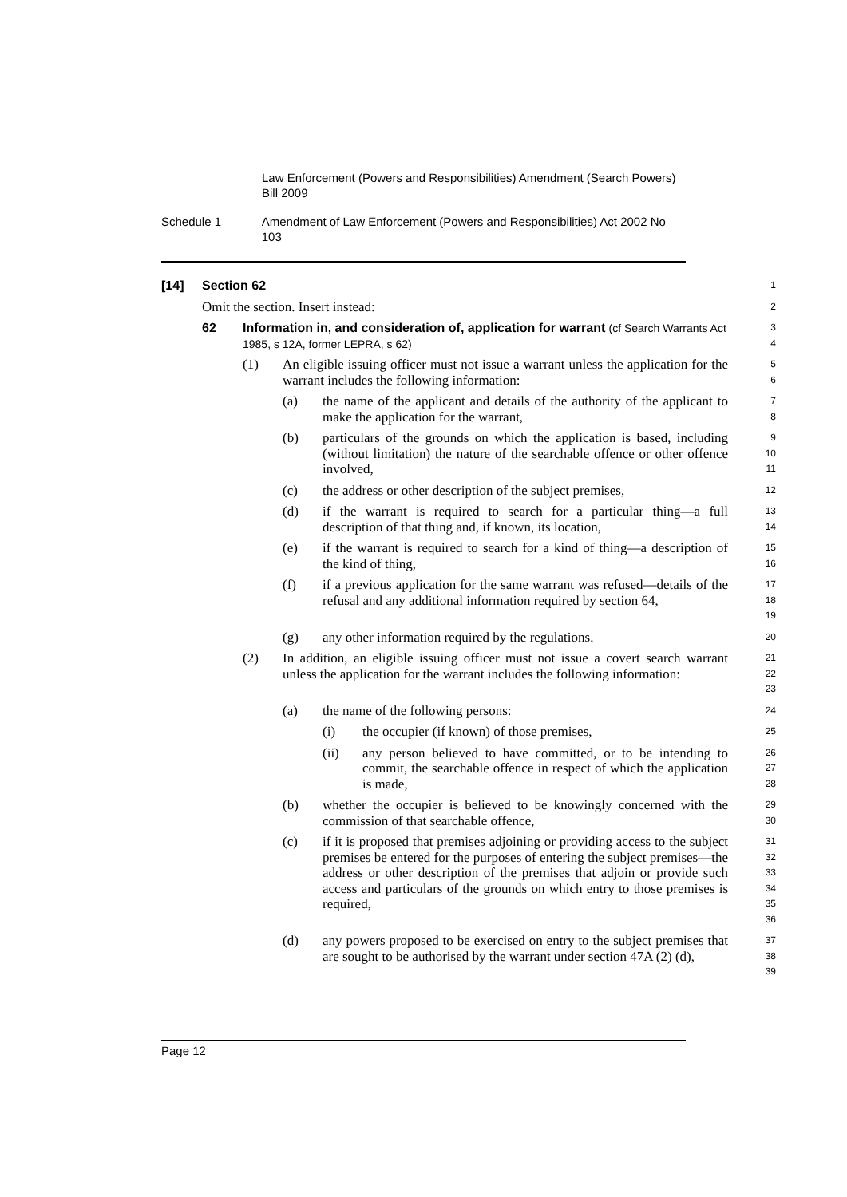Law Enforcement (Powers and Responsibilities) Amendment (Search Powers) Bill 2009
Schedule 1 Amendment of Law Enforcement (Powers and Responsibilities) Act 2002 No 103
[14] Section 62
1
Omit the section. Insert instead:
2
62 Information in, and consideration of, application for warrant (cf Search Warrants Act 1985, s 12A, former LEPRA, s 62)
3
4
(1) An eligible issuing officer must not issue a warrant unless the application for the warrant includes the following information:
5
6
(a) the name of the applicant and details of the authority of the applicant to make the application for the warrant,
7
8
(b) particulars of the grounds on which the application is based, including (without limitation) the nature of the searchable offence or other offence involved,
9
10
11
(c) the address or other description of the subject premises,
12
(d) if the warrant is required to search for a particular thing—a full description of that thing and, if known, its location,
13
14
(e) if the warrant is required to search for a kind of thing—a description of the kind of thing,
15
16
(f) if a previous application for the same warrant was refused—details of the refusal and any additional information required by section 64,
17
18
19
(g) any other information required by the regulations.
20
(2) In addition, an eligible issuing officer must not issue a covert search warrant unless the application for the warrant includes the following information:
21
22
23
(a) the name of the following persons:
24
(i) the occupier (if known) of those premises,
25
(ii) any person believed to have committed, or to be intending to commit, the searchable offence in respect of which the application is made,
26
27
28
(b) whether the occupier is believed to be knowingly concerned with the commission of that searchable offence,
29
30
(c) if it is proposed that premises adjoining or providing access to the subject premises be entered for the purposes of entering the subject premises—the address or other description of the premises that adjoin or provide such access and particulars of the grounds on which entry to those premises is required,
31
32
33
34
35
36
(d) any powers proposed to be exercised on entry to the subject premises that are sought to be authorised by the warrant under section 47A (2) (d),
37
38
39
Page 12